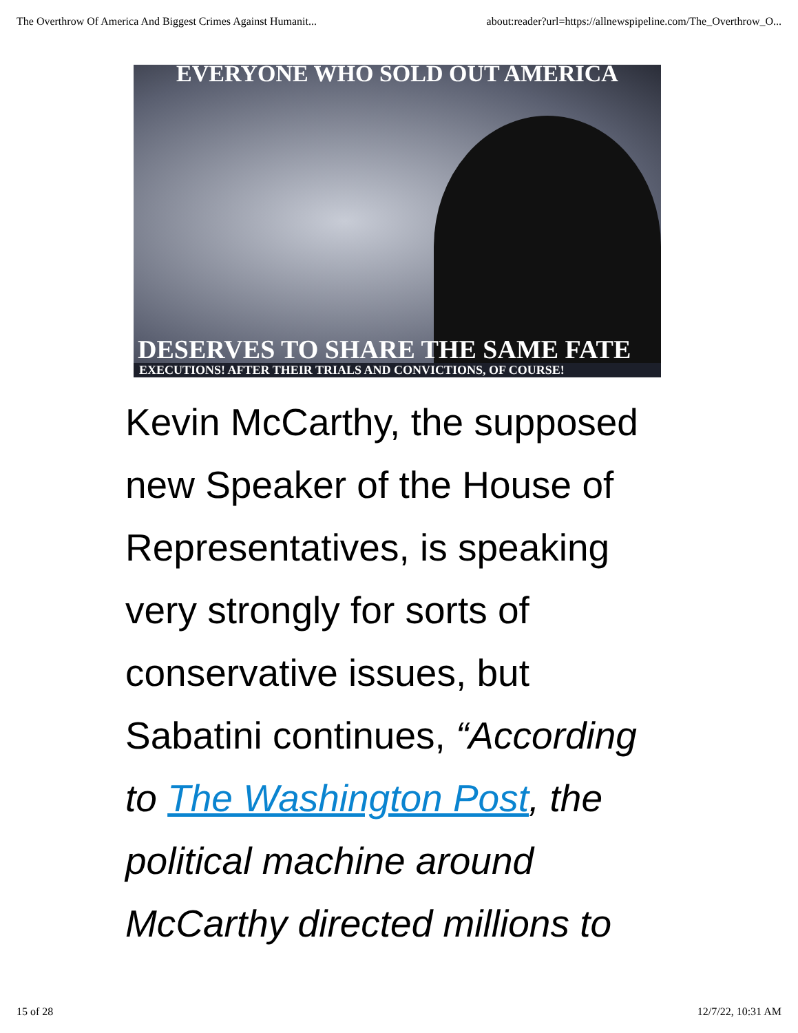The Overthrow Of America And Biggest Crimes Against Humanit... about:reader?url=https://allnewspipeline.com/The_Overthrow_O...
EVERYONE WHO SOLD OUT AMERICA
DESERVES TO SHARE THE SAME FATE
EXECUTIONS! AFTER THEIR TRIALS AND CONVICTIONS, OF COURSE!
Kevin McCarthy, the supposed new Speaker of the House of Representatives, is speaking very strongly for sorts of conservative issues, but Sabatini continues, “According to The Washington Post, the political machine around McCarthy directed millions to
15 of 28 12/7/22, 10:31 AM